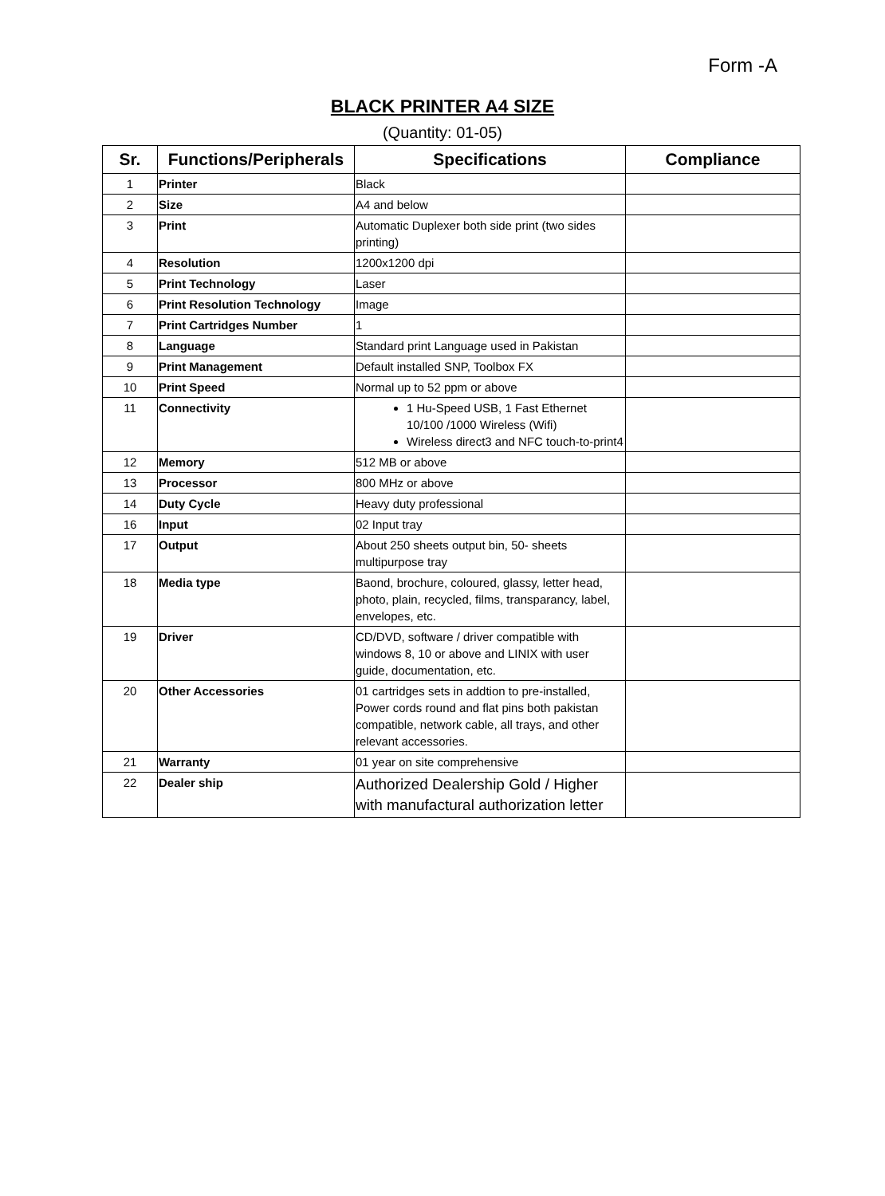Form -A
BLACK PRINTER A4 SIZE
(Quantity: 01-05)
| Sr. | Functions/Peripherals | Specifications | Compliance |
| --- | --- | --- | --- |
| 1 | Printer | Black | |
| 2 | Size | A4 and below | |
| 3 | Print | Automatic Duplexer both side print (two sides printing) | |
| 4 | Resolution | 1200x1200 dpi | |
| 5 | Print Technology | Laser | |
| 6 | Print Resolution Technology | Image | |
| 7 | Print Cartridges Number | 1 | |
| 8 | Language | Standard print Language used in Pakistan | |
| 9 | Print Management | Default installed SNP, Toolbox FX | |
| 10 | Print Speed | Normal up to 52 ppm or above | |
| 11 | Connectivity | 1 Hu-Speed USB, 1 Fast Ethernet 10/100 /1000 Wireless (Wifi) Wireless direct3 and NFC touch-to-print4 | |
| 12 | Memory | 512 MB or above | |
| 13 | Processor | 800 MHz or above | |
| 14 | Duty Cycle | Heavy duty professional | |
| 16 | Input | 02 Input tray | |
| 17 | Output | About 250 sheets output bin, 50- sheets multipurpose tray | |
| 18 | Media type | Baond, brochure, coloured, glassy, letter head, photo, plain, recycled, films, transparancy, label, envelopes, etc. | |
| 19 | Driver | CD/DVD, software / driver compatible with windows 8, 10 or above and LINIX with user guide, documentation, etc. | |
| 20 | Other Accessories | 01 cartridges sets in addtion to pre-installed, Power cords round and flat pins both pakistan compatible, network cable, all trays, and other relevant accessories. | |
| 21 | Warranty | 01 year on site comprehensive | |
| 22 | Dealer ship | Authorized Dealership Gold / Higher with manufactural authorization letter | |